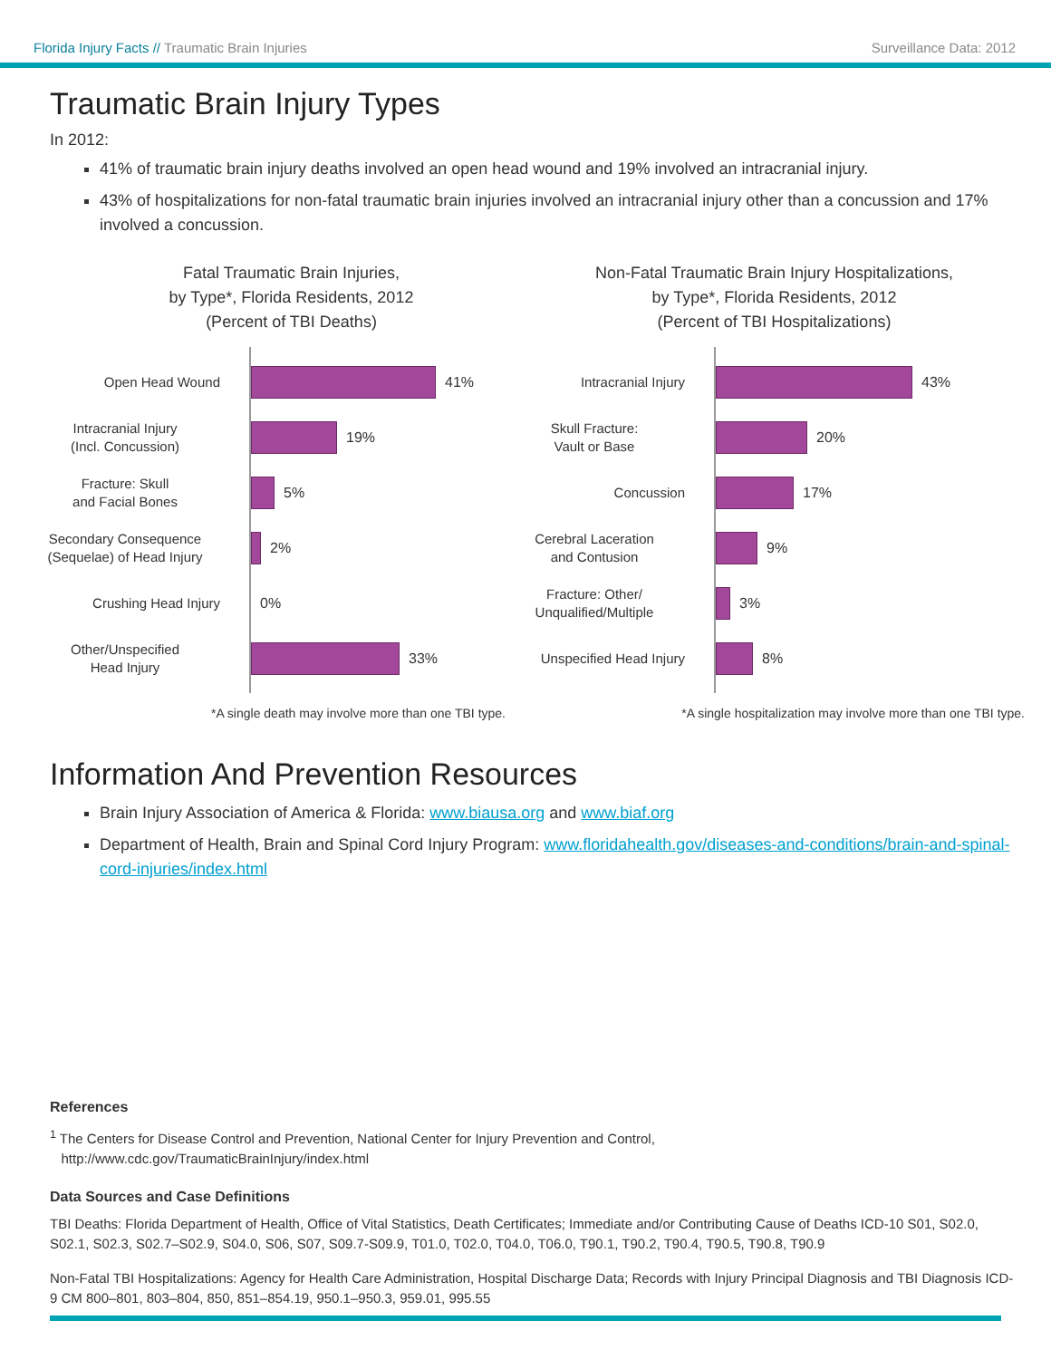Florida Injury Facts // Traumatic Brain Injuries Surveillance Data: 2012
Traumatic Brain Injury Types
In 2012:
41% of traumatic brain injury deaths involved an open head wound and 19% involved an intracranial injury.
43% of hospitalizations for non-fatal traumatic brain injuries involved an intracranial injury other than a concussion and 17% involved a concussion.
Fatal Traumatic Brain Injuries,
by Type*, Florida Residents, 2012
(Percent of TBI Deaths)
Open Head Wound
41%
Intracranial Injury
(Incl. Concussion)
19%
Fracture: Skull
and Facial Bones
5%
Secondary Consequence
(Sequelae) of Head Injury
2%
Crushing Head Injury 0%
Other/Unspecified
Head Injury
33%
*A single death may involve more than one TBI type.
Non-Fatal Traumatic Brain Injury Hospitalizations,
by Type*, Florida Residents, 2012
(Percent of TBI Hospitalizations)
Intracranial Injury
43%
Skull Fracture:
Vault or Base
20%
Concussion
17%
Cerebral Laceration
and Contusion
9%
Fracture: Other/
Unqualified/Multiple
3%
Unspecified Head Injury
8%
*A single hospitalization may involve more than one TBI type.
Information And Prevention Resources
Brain Injury Association of America & Florida: www.biausa.org and www.biaf.org
Department of Health, Brain and Spinal Cord Injury Program: www.floridahealth.gov/diseases-and-conditions/brain-and-spinal-cord-injuries/index.html
References
<sup>1</sup> The Centers for Disease Control and Prevention, National Center for Injury Prevention and Control,
http://www.cdc.gov/TraumaticBrainInjury/index.html
Data Sources and Case Definitions
TBI Deaths: Florida Department of Health, Office of Vital Statistics, Death Certificates; Immediate and/or Contributing Cause of Deaths ICD-10 S01, S02.0, S02.1, S02.3, S02.7–S02.9, S04.0, S06, S07, S09.7-S09.9, T01.0, T02.0, T04.0, T06.0, T90.1, T90.2, T90.4, T90.5, T90.8, T90.9
Non-Fatal TBI Hospitalizations: Agency for Health Care Administration, Hospital Discharge Data; Records with Injury Principal Diagnosis and TBI Diagnosis ICD-9 CM 800–801, 803–804, 850, 851–854.19, 950.1–950.3, 959.01, 995.55